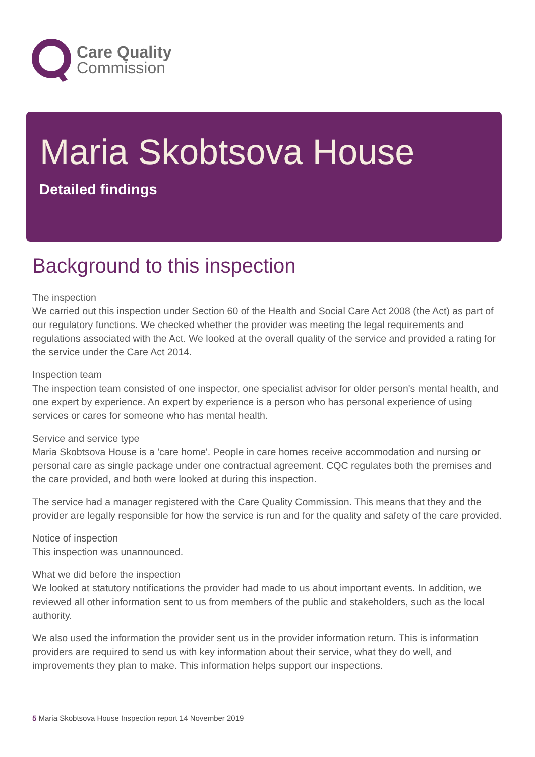Care Quality
Commission
Maria Skobtsova House
Detailed findings
Background to this inspection
The inspection
We carried out this inspection under Section 60 of the Health and Social Care Act 2008 (the Act) as part of our regulatory functions. We checked whether the provider was meeting the legal requirements and regulations associated with the Act. We looked at the overall quality of the service and provided a rating for the service under the Care Act 2014.
Inspection team
The inspection team consisted of one inspector, one specialist advisor for older person's mental health, and one expert by experience. An expert by experience is a person who has personal experience of using services or cares for someone who has mental health.
Service and service type
Maria Skobtsova House is a 'care home'. People in care homes receive accommodation and nursing or personal care as single package under one contractual agreement. CQC regulates both the premises and the care provided, and both were looked at during this inspection.
The service had a manager registered with the Care Quality Commission. This means that they and the provider are legally responsible for how the service is run and for the quality and safety of the care provided.
Notice of inspection
This inspection was unannounced.
What we did before the inspection
We looked at statutory notifications the provider had made to us about important events. In addition, we reviewed all other information sent to us from members of the public and stakeholders, such as the local authority.
We also used the information the provider sent us in the provider information return. This is information providers are required to send us with key information about their service, what they do well, and improvements they plan to make. This information helps support our inspections.
5 Maria Skobtsova House Inspection report 14 November 2019